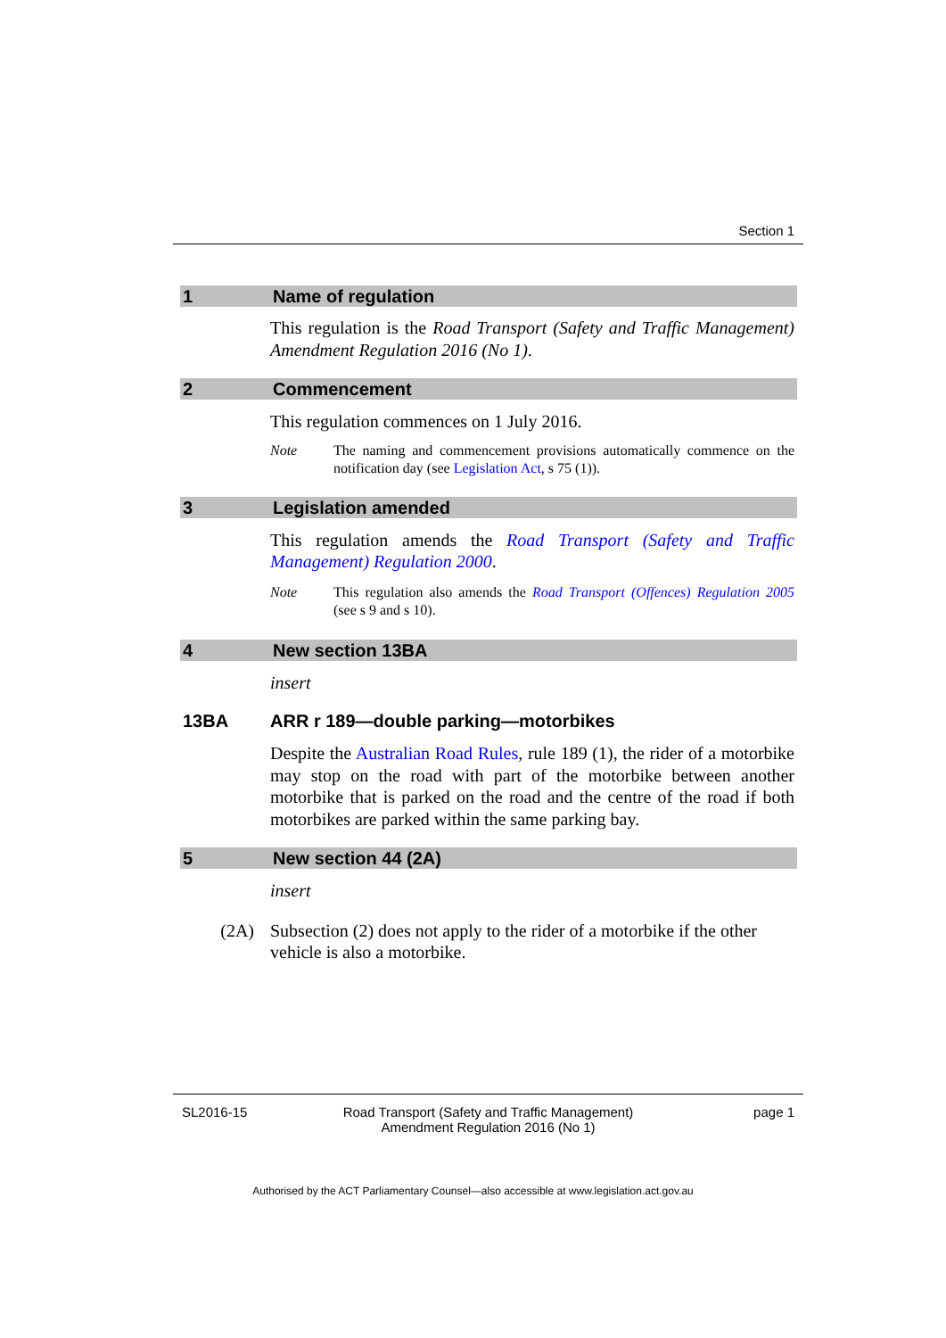Section 1
1 Name of regulation
This regulation is the Road Transport (Safety and Traffic Management) Amendment Regulation 2016 (No 1).
2 Commencement
This regulation commences on 1 July 2016.
Note The naming and commencement provisions automatically commence on the notification day (see Legislation Act, s 75 (1)).
3 Legislation amended
This regulation amends the Road Transport (Safety and Traffic Management) Regulation 2000.
Note This regulation also amends the Road Transport (Offences) Regulation 2005 (see s 9 and s 10).
4 New section 13BA
insert
13BA ARR r 189—double parking—motorbikes
Despite the Australian Road Rules, rule 189 (1), the rider of a motorbike may stop on the road with part of the motorbike between another motorbike that is parked on the road and the centre of the road if both motorbikes are parked within the same parking bay.
5 New section 44 (2A)
insert
(2A) Subsection (2) does not apply to the rider of a motorbike if the other vehicle is also a motorbike.
SL2016-15 Road Transport (Safety and Traffic Management)
Amendment Regulation 2016 (No 1) page 1
Authorised by the ACT Parliamentary Counsel—also accessible at www.legislation.act.gov.au